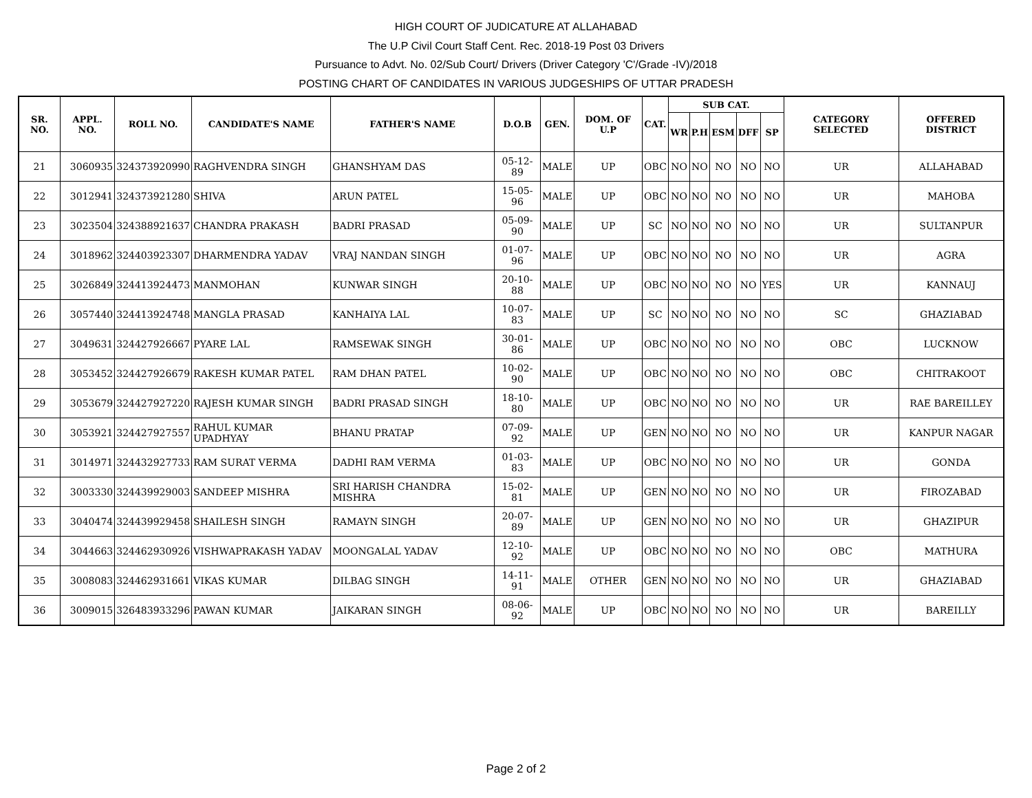HIGH COURT OF JUDICATURE AT ALLAHABAD
The U.P Civil Court Staff Cent. Rec. 2018-19 Post 03 Drivers
Pursuance to Advt. No. 02/Sub Court/ Drivers (Driver Category 'C'/Grade -IV)/2018
POSTING CHART OF CANDIDATES IN VARIOUS JUDGESHIPS OF UTTAR PRADESH
| SR. NO. | APPL. NO. | ROLL NO. | CANDIDATE'S NAME | FATHER'S NAME | D.O.B | GEN. | DOM. OF U.P | CAT. | SUB CAT. | | | | | CATEGORY SELECTED | OFFERED DISTRICT |
| --- | --- | --- | --- | --- | --- | --- | --- | --- | --- | --- | --- | --- | --- | --- | --- |
| | | | | | | | | | WR | P.H | ESM | DFF | SP | | |
| 21 | 3060935 | 324373920990 | RAGHVENDRA SINGH | GHANSHYAM DAS | 05-12-89 | MALE | UP | OBC | NO | NO | NO | NO | NO | UR | ALLAHABAD |
| 22 | 3012941 | 324373921280 | SHIVA | ARUN PATEL | 15-05-96 | MALE | UP | OBC | NO | NO | NO | NO | NO | UR | MAHOBA |
| 23 | 3023504 | 324388921637 | CHANDRA PRAKASH | BADRI PRASAD | 05-09-90 | MALE | UP | SC | NO | NO | NO | NO | NO | UR | SULTANPUR |
| 24 | 3018962 | 324403923307 | DHARMENDRA YADAV | VRAJ NANDAN SINGH | 01-07-96 | MALE | UP | OBC | NO | NO | NO | NO | NO | UR | AGRA |
| 25 | 3026849 | 324413924473 | MANMOHAN | KUNWAR SINGH | 20-10-88 | MALE | UP | OBC | NO | NO | NO | NO | YES | UR | KANNAUJ |
| 26 | 3057440 | 324413924748 | MANGLA PRASAD | KANHAIYA LAL | 10-07-83 | MALE | UP | SC | NO | NO | NO | NO | NO | SC | GHAZIABAD |
| 27 | 3049631 | 324427926667 | PYARE LAL | RAMSEWAK SINGH | 30-01-86 | MALE | UP | OBC | NO | NO | NO | NO | NO | OBC | LUCKNOW |
| 28 | 3053452 | 324427926679 | RAKESH KUMAR PATEL | RAM DHAN PATEL | 10-02-90 | MALE | UP | OBC | NO | NO | NO | NO | NO | OBC | CHITRAKOOT |
| 29 | 3053679 | 324427927220 | RAJESH KUMAR SINGH | BADRI PRASAD SINGH | 18-10-80 | MALE | UP | OBC | NO | NO | NO | NO | NO | UR | RAE BAREILLEY |
| 30 | 3053921 | 324427927557 | RAHUL KUMAR UPADHYAY | BHANU PRATAP | 07-09-92 | MALE | UP | GEN | NO | NO | NO | NO | NO | UR | KANPUR NAGAR |
| 31 | 3014971 | 324432927733 | RAM SURAT VERMA | DADHI RAM VERMA | 01-03-83 | MALE | UP | OBC | NO | NO | NO | NO | NO | UR | GONDA |
| 32 | 3003330 | 324439929003 | SANDEEP MISHRA | SRI HARISH CHANDRA MISHRA | 15-02-81 | MALE | UP | GEN | NO | NO | NO | NO | NO | UR | FIROZABAD |
| 33 | 3040474 | 324439929458 | SHAILESH SINGH | RAMAYN SINGH | 20-07-89 | MALE | UP | GEN | NO | NO | NO | NO | NO | UR | GHAZIPUR |
| 34 | 3044663 | 324462930926 | VISHWAPRAKASH YADAV | MOONGALAL YADAV | 12-10-92 | MALE | UP | OBC | NO | NO | NO | NO | NO | OBC | MATHURA |
| 35 | 3008083 | 324462931661 | VIKAS KUMAR | DILBAG SINGH | 14-11-91 | MALE | OTHER | GEN | NO | NO | NO | NO | NO | UR | GHAZIABAD |
| 36 | 3009015 | 326483933296 | PAWAN KUMAR | JAIKARAN SINGH | 08-06-92 | MALE | UP | OBC | NO | NO | NO | NO | NO | UR | BAREILLY |
Page 2 of 2